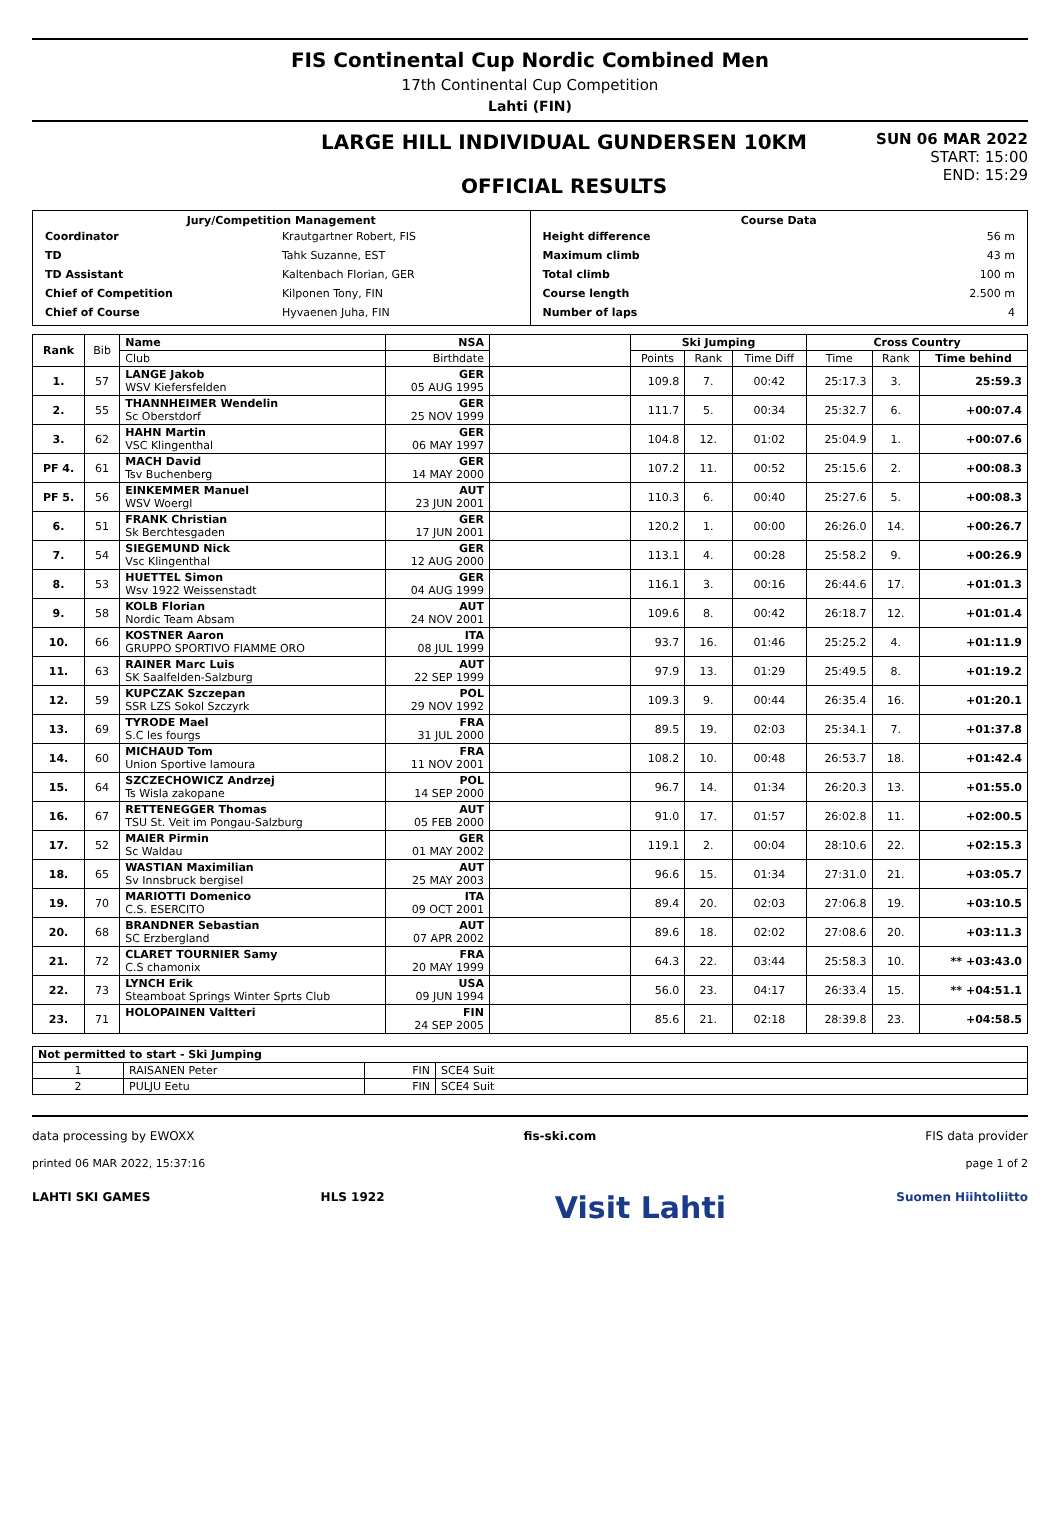FIS Continental Cup Nordic Combined Men
17th Continental Cup Competition
Lahti (FIN)
LARGE HILL INDIVIDUAL GUNDERSEN 10KM
OFFICIAL RESULTS
SUN 06 MAR 2022
START: 15:00
END: 15:29
| Jury/Competition Management / Coordinator / Krautgartner Robert, FIS / / TD / Tahk Suzanne, EST / / TD Assistant / Kaltenbach Florian, GER / / Chief of Competition / Kilponen Tony, FIN / / Chief of Course / Hyvaenen Juha, FIN / | Course Data / Height difference / 56 m / / Maximum climb / 43 m / / Total climb / 100 m / / Course length / 2.500 m / / Number of laps / 4 / |
| Rank | Bib | Name | NSA | | Ski Jumping | | | Cross Country | | |
| --- | --- | --- | --- | --- | --- | --- | --- | --- | --- | --- |
| | | Club | Birthdate | | Points | Rank | Time Diff | Time | Rank | Time behind |
| 1. | 57 | LANGE Jakob WSV Kiefersfelden | GER 05 AUG 1995 | | 109.8 | 7. | 00:42 | 25:17.3 | 3. | 25:59.3 |
| 2. | 55 | THANNHEIMER Wendelin Sc Oberstdorf | GER 25 NOV 1999 | | 111.7 | 5. | 00:34 | 25:32.7 | 6. | +00:07.4 |
| 3. | 62 | HAHN Martin VSC Klingenthal | GER 06 MAY 1997 | | 104.8 | 12. | 01:02 | 25:04.9 | 1. | +00:07.6 |
| PF 4. | 61 | MACH David Tsv Buchenberg | GER 14 MAY 2000 | | 107.2 | 11. | 00:52 | 25:15.6 | 2. | +00:08.3 |
| PF 5. | 56 | EINKEMMER Manuel WSV Woergl | AUT 23 JUN 2001 | | 110.3 | 6. | 00:40 | 25:27.6 | 5. | +00:08.3 |
| 6. | 51 | FRANK Christian Sk Berchtesgaden | GER 17 JUN 2001 | | 120.2 | 1. | 00:00 | 26:26.0 | 14. | +00:26.7 |
| 7. | 54 | SIEGEMUND Nick Vsc Klingenthal | GER 12 AUG 2000 | | 113.1 | 4. | 00:28 | 25:58.2 | 9. | +00:26.9 |
| 8. | 53 | HUETTEL Simon Wsv 1922 Weissenstadt | GER 04 AUG 1999 | | 116.1 | 3. | 00:16 | 26:44.6 | 17. | +01:01.3 |
| 9. | 58 | KOLB Florian Nordic Team Absam | AUT 24 NOV 2001 | | 109.6 | 8. | 00:42 | 26:18.7 | 12. | +01:01.4 |
| 10. | 66 | KOSTNER Aaron GRUPPO SPORTIVO FIAMME ORO | ITA 08 JUL 1999 | | 93.7 | 16. | 01:46 | 25:25.2 | 4. | +01:11.9 |
| 11. | 63 | RAINER Marc Luis SK Saalfelden-Salzburg | AUT 22 SEP 1999 | | 97.9 | 13. | 01:29 | 25:49.5 | 8. | +01:19.2 |
| 12. | 59 | KUPCZAK Szczepan SSR LZS Sokol Szczyrk | POL 29 NOV 1992 | | 109.3 | 9. | 00:44 | 26:35.4 | 16. | +01:20.1 |
| 13. | 69 | TYRODE Mael S.C les fourgs | FRA 31 JUL 2000 | | 89.5 | 19. | 02:03 | 25:34.1 | 7. | +01:37.8 |
| 14. | 60 | MICHAUD Tom Union Sportive lamoura | FRA 11 NOV 2001 | | 108.2 | 10. | 00:48 | 26:53.7 | 18. | +01:42.4 |
| 15. | 64 | SZCZECHOWICZ Andrzej Ts Wisla zakopane | POL 14 SEP 2000 | | 96.7 | 14. | 01:34 | 26:20.3 | 13. | +01:55.0 |
| 16. | 67 | RETTENEGGER Thomas TSU St. Veit im Pongau-Salzburg | AUT 05 FEB 2000 | | 91.0 | 17. | 01:57 | 26:02.8 | 11. | +02:00.5 |
| 17. | 52 | MAIER Pirmin Sc Waldau | GER 01 MAY 2002 | | 119.1 | 2. | 00:04 | 28:10.6 | 22. | +02:15.3 |
| 18. | 65 | WASTIAN Maximilian Sv Innsbruck bergisel | AUT 25 MAY 2003 | | 96.6 | 15. | 01:34 | 27:31.0 | 21. | +03:05.7 |
| 19. | 70 | MARIOTTI Domenico C.S. ESERCITO | ITA 09 OCT 2001 | | 89.4 | 20. | 02:03 | 27:06.8 | 19. | +03:10.5 |
| 20. | 68 | BRANDNER Sebastian SC Erzbergland | AUT 07 APR 2002 | | 89.6 | 18. | 02:02 | 27:08.6 | 20. | +03:11.3 |
| 21. | 72 | CLARET TOURNIER Samy C.S chamonix | FRA 20 MAY 1999 | | 64.3 | 22. | 03:44 | 25:58.3 | 10. | ** +03:43.0 |
| 22. | 73 | LYNCH Erik Steamboat Springs Winter Sprts Club | USA 09 JUN 1994 | | 56.0 | 23. | 04:17 | 26:33.4 | 15. | ** +04:51.1 |
| 23. | 71 | HOLOPAINEN Valtteri | FIN 24 SEP 2005 | | 85.6 | 21. | 02:18 | 28:39.8 | 23. | +04:58.5 |
| Not permitted to start - Ski Jumping | | | |
| 1 | RAISANEN Peter | FIN | SCE4 Suit |
| 2 | PULJU Eetu | FIN | SCE4 Suit |
data processing by EWOXX fis-ski.com FIS data provider
printed 06 MAR 2022, 15:37:16 page 1 of 2
LAHTI SKI GAMES HLS 1922 Visit Lahti Suomen Hiihtoliitto